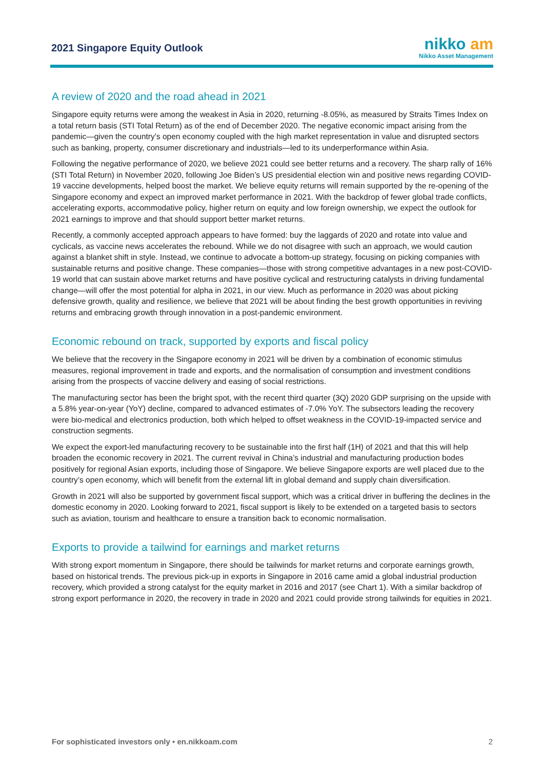2021 Singapore Equity Outlook
nikko am
Nikko Asset Management
A review of 2020 and the road ahead in 2021
Singapore equity returns were among the weakest in Asia in 2020, returning -8.05%, as measured by Straits Times Index on a total return basis (STI Total Return) as of the end of December 2020. The negative economic impact arising from the pandemic—given the country’s open economy coupled with the high market representation in value and disrupted sectors such as banking, property, consumer discretionary and industrials—led to its underperformance within Asia.
Following the negative performance of 2020, we believe 2021 could see better returns and a recovery. The sharp rally of 16% (STI Total Return) in November 2020, following Joe Biden’s US presidential election win and positive news regarding COVID-19 vaccine developments, helped boost the market. We believe equity returns will remain supported by the re-opening of the Singapore economy and expect an improved market performance in 2021. With the backdrop of fewer global trade conflicts, accelerating exports, accommodative policy, higher return on equity and low foreign ownership, we expect the outlook for 2021 earnings to improve and that should support better market returns.
Recently, a commonly accepted approach appears to have formed: buy the laggards of 2020 and rotate into value and cyclicals, as vaccine news accelerates the rebound. While we do not disagree with such an approach, we would caution against a blanket shift in style. Instead, we continue to advocate a bottom-up strategy, focusing on picking companies with sustainable returns and positive change. These companies—those with strong competitive advantages in a new post-COVID-19 world that can sustain above market returns and have positive cyclical and restructuring catalysts in driving fundamental change—will offer the most potential for alpha in 2021, in our view. Much as performance in 2020 was about picking defensive growth, quality and resilience, we believe that 2021 will be about finding the best growth opportunities in reviving returns and embracing growth through innovation in a post-pandemic environment.
Economic rebound on track, supported by exports and fiscal policy
We believe that the recovery in the Singapore economy in 2021 will be driven by a combination of economic stimulus measures, regional improvement in trade and exports, and the normalisation of consumption and investment conditions arising from the prospects of vaccine delivery and easing of social restrictions.
The manufacturing sector has been the bright spot, with the recent third quarter (3Q) 2020 GDP surprising on the upside with a 5.8% year-on-year (YoY) decline, compared to advanced estimates of -7.0% YoY. The subsectors leading the recovery were bio-medical and electronics production, both which helped to offset weakness in the COVID-19-impacted service and construction segments.
We expect the export-led manufacturing recovery to be sustainable into the first half (1H) of 2021 and that this will help broaden the economic recovery in 2021. The current revival in China’s industrial and manufacturing production bodes positively for regional Asian exports, including those of Singapore. We believe Singapore exports are well placed due to the country’s open economy, which will benefit from the external lift in global demand and supply chain diversification.
Growth in 2021 will also be supported by government fiscal support, which was a critical driver in buffering the declines in the domestic economy in 2020. Looking forward to 2021, fiscal support is likely to be extended on a targeted basis to sectors such as aviation, tourism and healthcare to ensure a transition back to economic normalisation.
Exports to provide a tailwind for earnings and market returns
With strong export momentum in Singapore, there should be tailwinds for market returns and corporate earnings growth, based on historical trends. The previous pick-up in exports in Singapore in 2016 came amid a global industrial production recovery, which provided a strong catalyst for the equity market in 2016 and 2017 (see Chart 1). With a similar backdrop of strong export performance in 2020, the recovery in trade in 2020 and 2021 could provide strong tailwinds for equities in 2021.
For sophisticated investors only • en.nikkoam.com 2